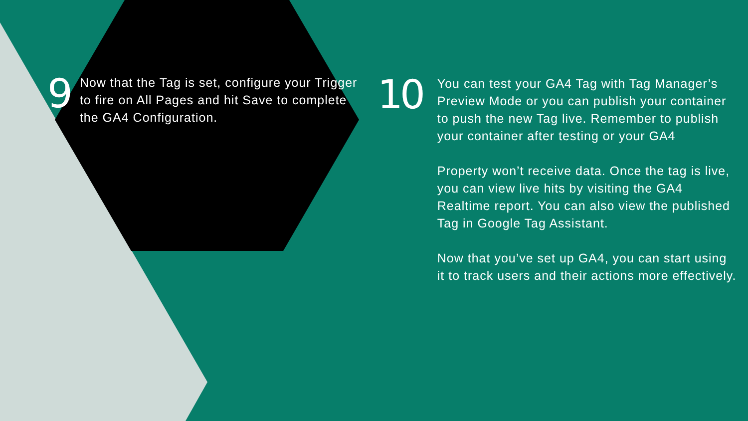9
Now that the Tag is set, configure your Trigger to fire on All Pages and hit Save to complete the GA4 Configuration.
10
You can test your GA4 Tag with Tag Manager’s Preview Mode or you can publish your container to push the new Tag live. Remember to publish your container after testing or your GA4
Property won’t receive data. Once the tag is live, you can view live hits by visiting the GA4 Realtime report. You can also view the published Tag in Google Tag Assistant.
Now that you’ve set up GA4, you can start using it to track users and their actions more effectively.